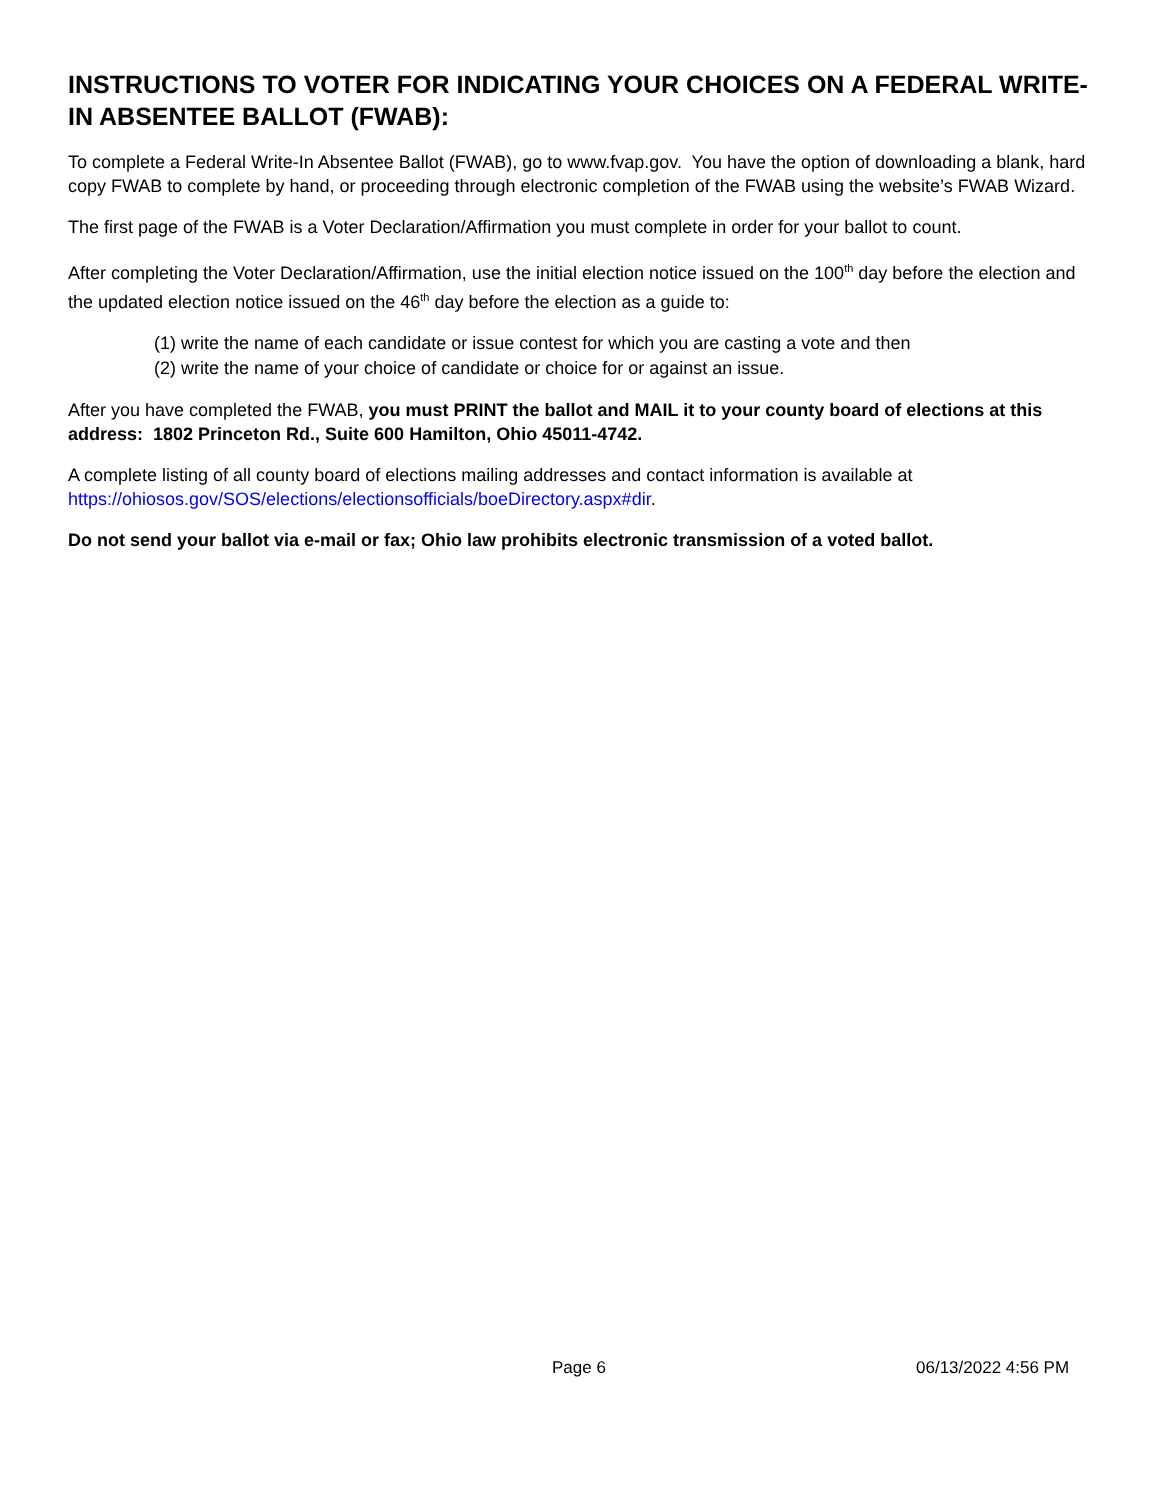INSTRUCTIONS TO VOTER FOR INDICATING YOUR CHOICES ON A FEDERAL WRITE-IN ABSENTEE BALLOT (FWAB):
To complete a Federal Write-In Absentee Ballot (FWAB), go to www.fvap.gov. You have the option of downloading a blank, hard copy FWAB to complete by hand, or proceeding through electronic completion of the FWAB using the website’s FWAB Wizard.
The first page of the FWAB is a Voter Declaration/Affirmation you must complete in order for your ballot to count.
After completing the Voter Declaration/Affirmation, use the initial election notice issued on the 100<sup>th</sup> day before the election and the updated election notice issued on the 46<sup>th</sup> day before the election as a guide to:
(1) write the name of each candidate or issue contest for which you are casting a vote and then
(2) write the name of your choice of candidate or choice for or against an issue.
After you have completed the FWAB, you must PRINT the ballot and MAIL it to your county board of elections at this address: 1802 Princeton Rd., Suite 600 Hamilton, Ohio 45011-4742.
A complete listing of all county board of elections mailing addresses and contact information is available at https://ohiosos.gov/SOS/elections/electionsofficials/boeDirectory.aspx#dir.
Do not send your ballot via e-mail or fax; Ohio law prohibits electronic transmission of a voted ballot.
Page 6 06/13/2022 4:56 PM